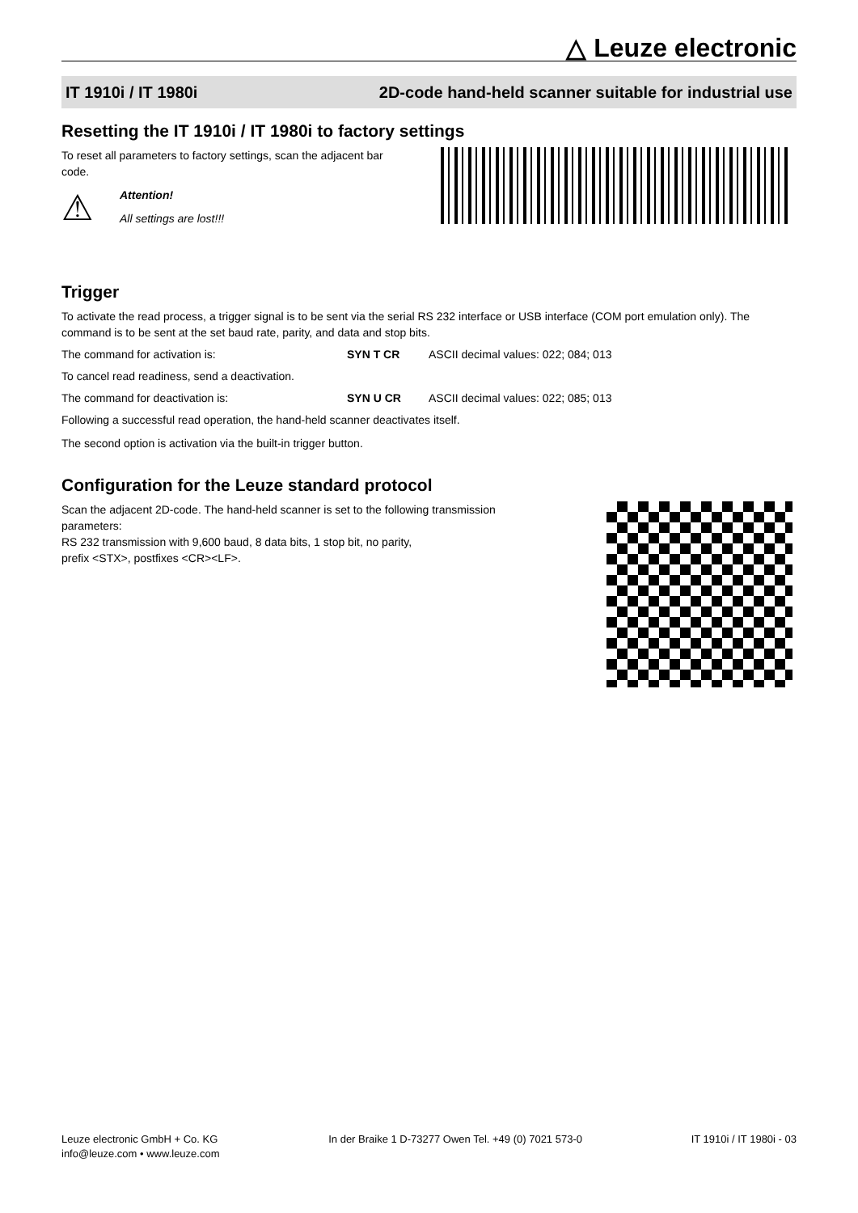△ Leuze electronic
IT 1910i / IT 1980i 2D-code hand-held scanner suitable for industrial use
Resetting the IT 1910i / IT 1980i to factory settings
To reset all parameters to factory settings, scan the adjacent bar code.
⚠
Attention!
All settings are lost!!!
Trigger
To activate the read process, a trigger signal is to be sent via the serial RS 232 interface or USB interface (COM port emulation only). The command is to be sent at the set baud rate, parity, and data and stop bits.
The command for activation is: SYN T CR ASCII decimal values: 022; 084; 013
To cancel read readiness, send a deactivation.
The command for deactivation is: SYN U CR ASCII decimal values: 022; 085; 013
Following a successful read operation, the hand-held scanner deactivates itself.
The second option is activation via the built-in trigger button.
Configuration for the Leuze standard protocol
Scan the adjacent 2D-code. The hand-held scanner is set to the following transmission parameters:
RS 232 transmission with 9,600 baud, 8 data bits, 1 stop bit, no parity,
prefix <STX>, postfixes <CR><LF>.
Leuze electronic GmbH + Co. KG
info@leuze.com • www.leuze.com
In der Braike 1 D-73277 Owen Tel. +49 (0) 7021 573-0
IT 1910i / IT 1980i - 03